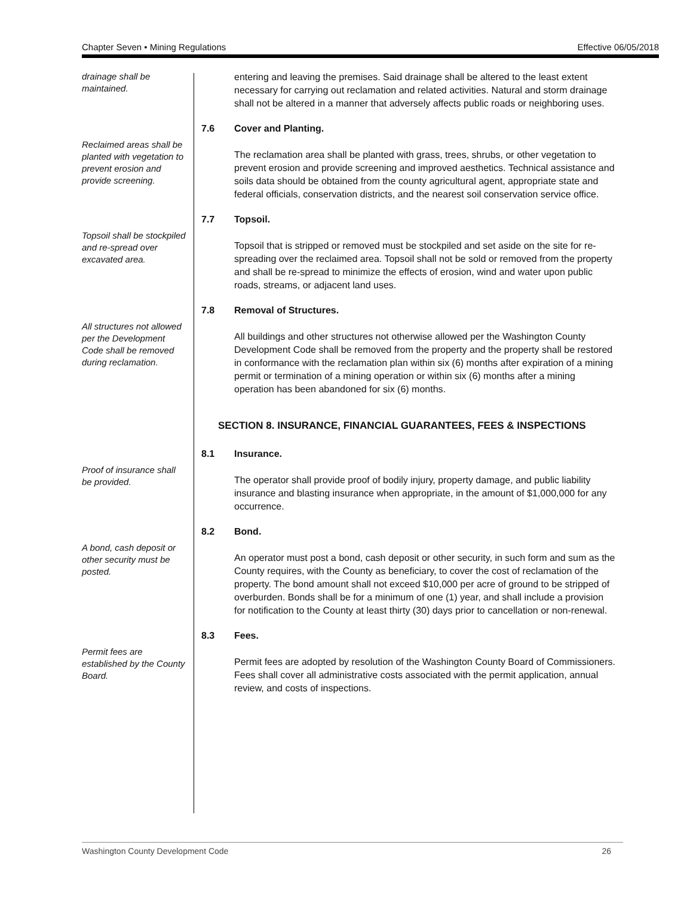Chapter Seven • Mining Regulations Effective 06/05/2018
drainage shall be maintained.
entering and leaving the premises. Said drainage shall be altered to the least extent necessary for carrying out reclamation and related activities. Natural and storm drainage shall not be altered in a manner that adversely affects public roads or neighboring uses.
7.6 Cover and Planting.
Reclaimed areas shall be planted with vegetation to prevent erosion and provide screening.
The reclamation area shall be planted with grass, trees, shrubs, or other vegetation to prevent erosion and provide screening and improved aesthetics. Technical assistance and soils data should be obtained from the county agricultural agent, appropriate state and federal officials, conservation districts, and the nearest soil conservation service office.
7.7 Topsoil.
Topsoil shall be stockpiled and re-spread over excavated area.
Topsoil that is stripped or removed must be stockpiled and set aside on the site for re-spreading over the reclaimed area. Topsoil shall not be sold or removed from the property and shall be re-spread to minimize the effects of erosion, wind and water upon public roads, streams, or adjacent land uses.
7.8 Removal of Structures.
All structures not allowed per the Development Code shall be removed during reclamation.
All buildings and other structures not otherwise allowed per the Washington County Development Code shall be removed from the property and the property shall be restored in conformance with the reclamation plan within six (6) months after expiration of a mining permit or termination of a mining operation or within six (6) months after a mining operation has been abandoned for six (6) months.
SECTION 8. INSURANCE, FINANCIAL GUARANTEES, FEES & INSPECTIONS
8.1 Insurance.
Proof of insurance shall be provided.
The operator shall provide proof of bodily injury, property damage, and public liability insurance and blasting insurance when appropriate, in the amount of $1,000,000 for any occurrence.
8.2 Bond.
A bond, cash deposit or other security must be posted.
An operator must post a bond, cash deposit or other security, in such form and sum as the County requires, with the County as beneficiary, to cover the cost of reclamation of the property. The bond amount shall not exceed $10,000 per acre of ground to be stripped of overburden. Bonds shall be for a minimum of one (1) year, and shall include a provision for notification to the County at least thirty (30) days prior to cancellation or non-renewal.
8.3 Fees.
Permit fees are established by the County Board.
Permit fees are adopted by resolution of the Washington County Board of Commissioners. Fees shall cover all administrative costs associated with the permit application, annual review, and costs of inspections.
Washington County Development Code 26